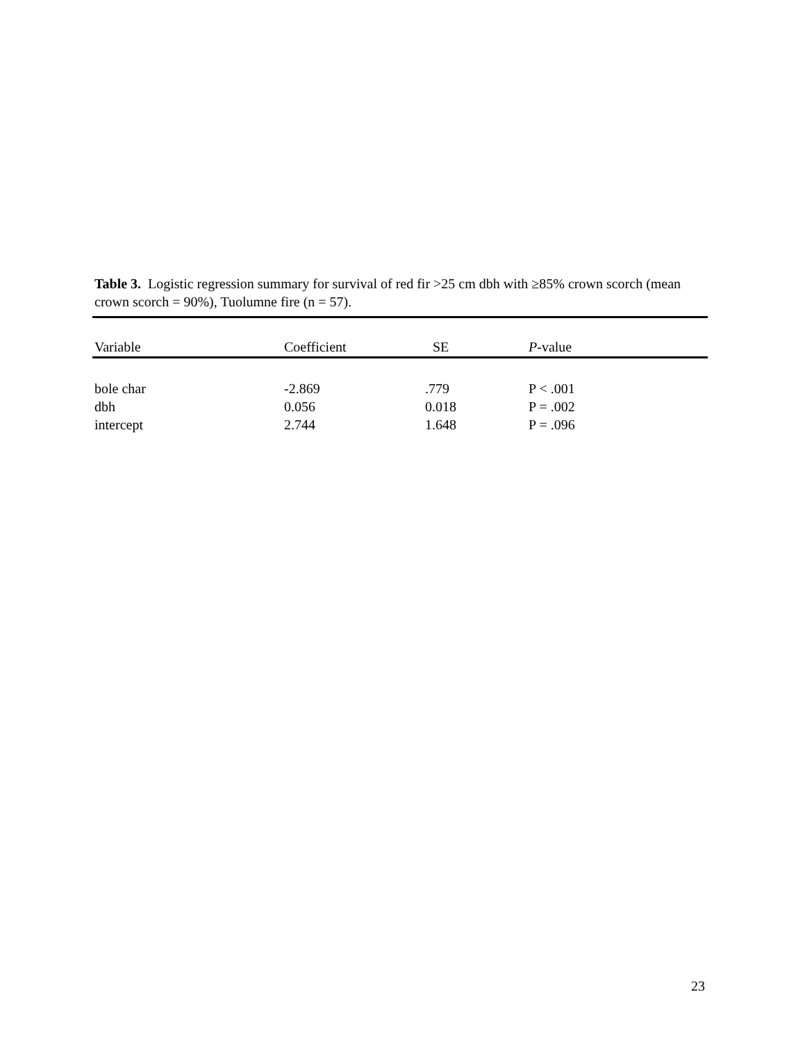Table 3. Logistic regression summary for survival of red fir >25 cm dbh with ≥85% crown scorch (mean crown scorch = 90%), Tuolumne fire (n = 57).
| Variable | Coefficient | SE | P -value |
| --- | --- | --- | --- |
| bole char | -2.869 | .779 | P < .001 |
| dbh | 0.056 | 0.018 | P = .002 |
| intercept | 2.744 | 1.648 | P = .096 |
23